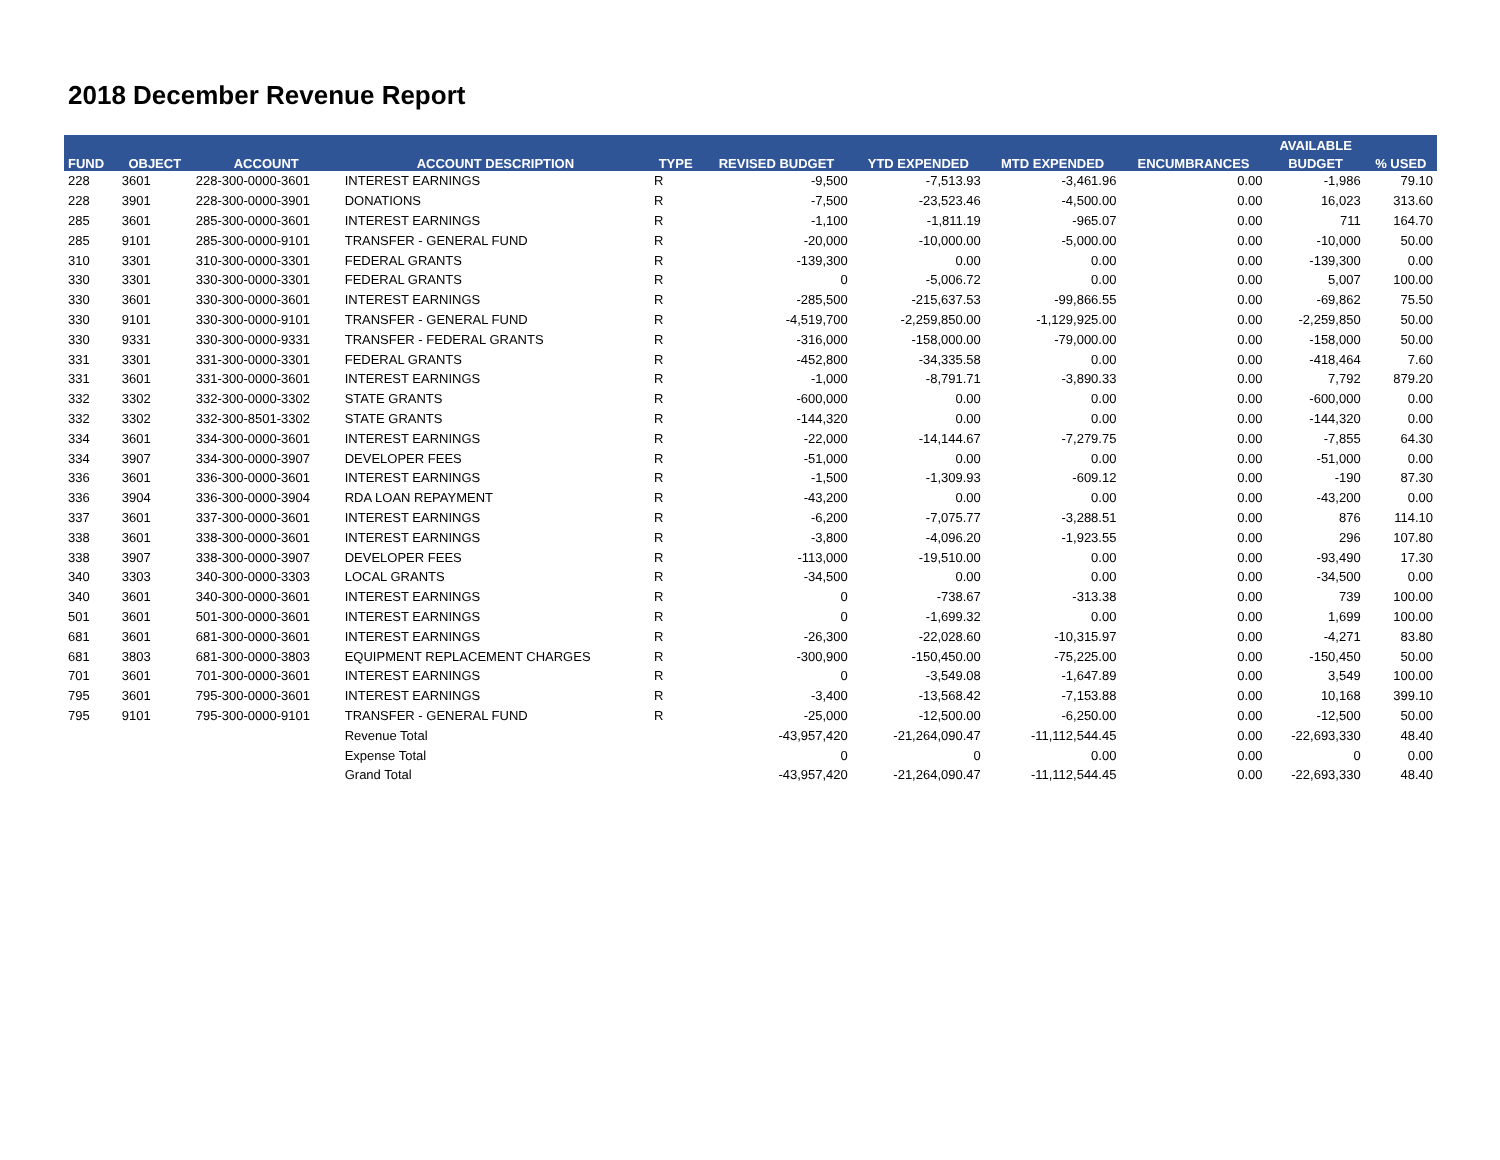2018 December Revenue Report
| FUND | OBJECT | ACCOUNT | ACCOUNT DESCRIPTION | TYPE | REVISED BUDGET | YTD EXPENDED | MTD EXPENDED | ENCUMBRANCES | AVAILABLE | % USED |
| --- | --- | --- | --- | --- | --- | --- | --- | --- | --- | --- |
| | | | | | | | | | BUDGET | |
| 228 | 3601 | 228-300-0000-3601 | INTEREST EARNINGS | R | -9,500 | -7,513.93 | -3,461.96 | 0.00 | -1,986 | 79.10 |
| 228 | 3901 | 228-300-0000-3901 | DONATIONS | R | -7,500 | -23,523.46 | -4,500.00 | 0.00 | 16,023 | 313.60 |
| 285 | 3601 | 285-300-0000-3601 | INTEREST EARNINGS | R | -1,100 | -1,811.19 | -965.07 | 0.00 | 711 | 164.70 |
| 285 | 9101 | 285-300-0000-9101 | TRANSFER - GENERAL FUND | R | -20,000 | -10,000.00 | -5,000.00 | 0.00 | -10,000 | 50.00 |
| 310 | 3301 | 310-300-0000-3301 | FEDERAL GRANTS | R | -139,300 | 0.00 | 0.00 | 0.00 | -139,300 | 0.00 |
| 330 | 3301 | 330-300-0000-3301 | FEDERAL GRANTS | R | 0 | -5,006.72 | 0.00 | 0.00 | 5,007 | 100.00 |
| 330 | 3601 | 330-300-0000-3601 | INTEREST EARNINGS | R | -285,500 | -215,637.53 | -99,866.55 | 0.00 | -69,862 | 75.50 |
| 330 | 9101 | 330-300-0000-9101 | TRANSFER - GENERAL FUND | R | -4,519,700 | -2,259,850.00 | -1,129,925.00 | 0.00 | -2,259,850 | 50.00 |
| 330 | 9331 | 330-300-0000-9331 | TRANSFER - FEDERAL GRANTS | R | -316,000 | -158,000.00 | -79,000.00 | 0.00 | -158,000 | 50.00 |
| 331 | 3301 | 331-300-0000-3301 | FEDERAL GRANTS | R | -452,800 | -34,335.58 | 0.00 | 0.00 | -418,464 | 7.60 |
| 331 | 3601 | 331-300-0000-3601 | INTEREST EARNINGS | R | -1,000 | -8,791.71 | -3,890.33 | 0.00 | 7,792 | 879.20 |
| 332 | 3302 | 332-300-0000-3302 | STATE GRANTS | R | -600,000 | 0.00 | 0.00 | 0.00 | -600,000 | 0.00 |
| 332 | 3302 | 332-300-8501-3302 | STATE GRANTS | R | -144,320 | 0.00 | 0.00 | 0.00 | -144,320 | 0.00 |
| 334 | 3601 | 334-300-0000-3601 | INTEREST EARNINGS | R | -22,000 | -14,144.67 | -7,279.75 | 0.00 | -7,855 | 64.30 |
| 334 | 3907 | 334-300-0000-3907 | DEVELOPER FEES | R | -51,000 | 0.00 | 0.00 | 0.00 | -51,000 | 0.00 |
| 336 | 3601 | 336-300-0000-3601 | INTEREST EARNINGS | R | -1,500 | -1,309.93 | -609.12 | 0.00 | -190 | 87.30 |
| 336 | 3904 | 336-300-0000-3904 | RDA LOAN REPAYMENT | R | -43,200 | 0.00 | 0.00 | 0.00 | -43,200 | 0.00 |
| 337 | 3601 | 337-300-0000-3601 | INTEREST EARNINGS | R | -6,200 | -7,075.77 | -3,288.51 | 0.00 | 876 | 114.10 |
| 338 | 3601 | 338-300-0000-3601 | INTEREST EARNINGS | R | -3,800 | -4,096.20 | -1,923.55 | 0.00 | 296 | 107.80 |
| 338 | 3907 | 338-300-0000-3907 | DEVELOPER FEES | R | -113,000 | -19,510.00 | 0.00 | 0.00 | -93,490 | 17.30 |
| 340 | 3303 | 340-300-0000-3303 | LOCAL GRANTS | R | -34,500 | 0.00 | 0.00 | 0.00 | -34,500 | 0.00 |
| 340 | 3601 | 340-300-0000-3601 | INTEREST EARNINGS | R | 0 | -738.67 | -313.38 | 0.00 | 739 | 100.00 |
| 501 | 3601 | 501-300-0000-3601 | INTEREST EARNINGS | R | 0 | -1,699.32 | 0.00 | 0.00 | 1,699 | 100.00 |
| 681 | 3601 | 681-300-0000-3601 | INTEREST EARNINGS | R | -26,300 | -22,028.60 | -10,315.97 | 0.00 | -4,271 | 83.80 |
| 681 | 3803 | 681-300-0000-3803 | EQUIPMENT REPLACEMENT CHARGES | R | -300,900 | -150,450.00 | -75,225.00 | 0.00 | -150,450 | 50.00 |
| 701 | 3601 | 701-300-0000-3601 | INTEREST EARNINGS | R | 0 | -3,549.08 | -1,647.89 | 0.00 | 3,549 | 100.00 |
| 795 | 3601 | 795-300-0000-3601 | INTEREST EARNINGS | R | -3,400 | -13,568.42 | -7,153.88 | 0.00 | 10,168 | 399.10 |
| 795 | 9101 | 795-300-0000-9101 | TRANSFER - GENERAL FUND | R | -25,000 | -12,500.00 | -6,250.00 | 0.00 | -12,500 | 50.00 |
| | | | Revenue Total | | -43,957,420 | -21,264,090.47 | -11,112,544.45 | 0.00 | -22,693,330 | 48.40 |
| | | | Expense Total | | 0 | 0 | 0.00 | 0.00 | 0 | 0.00 |
| | | | Grand Total | | -43,957,420 | -21,264,090.47 | -11,112,544.45 | 0.00 | -22,693,330 | 48.40 |